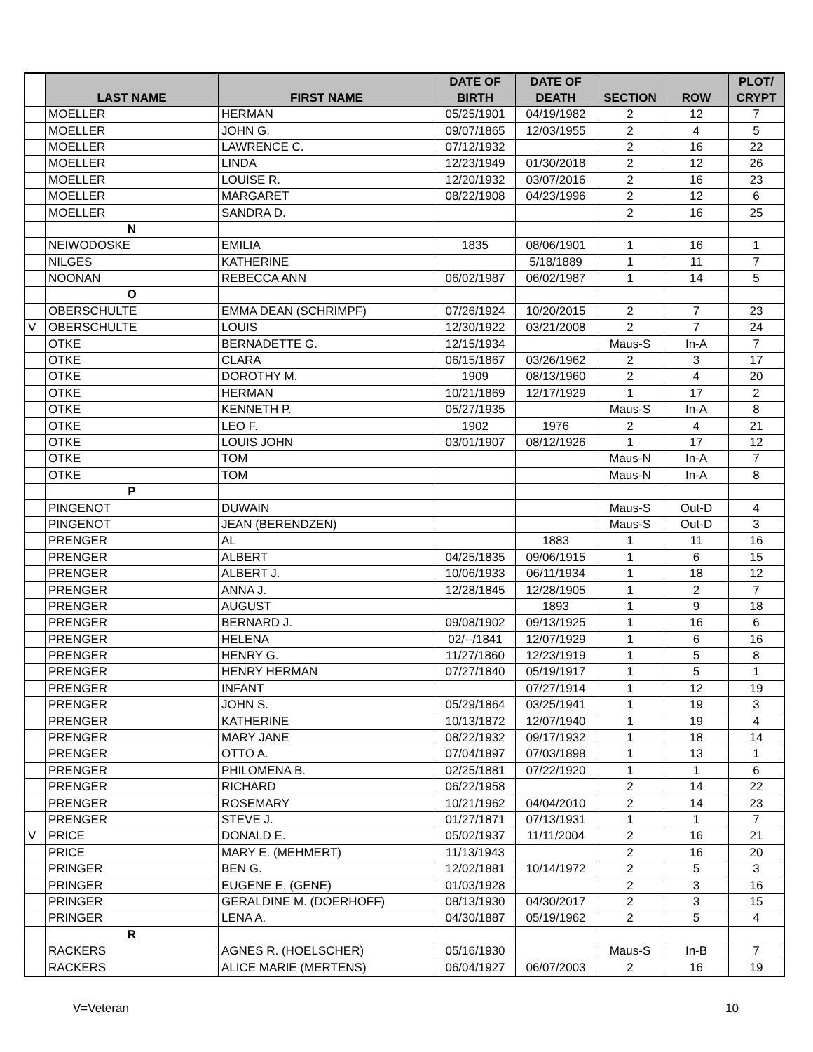| | LAST NAME | FIRST NAME | DATE OF BIRTH | DATE OF DEATH | SECTION | ROW | PLOT/ CRYPT |
| --- | --- | --- | --- | --- | --- | --- | --- |
| | MOELLER | HERMAN | 05/25/1901 | 04/19/1982 | 2 | 12 | 7 |
| | MOELLER | JOHN G. | 09/07/1865 | 12/03/1955 | 2 | 4 | 5 |
| | MOELLER | LAWRENCE C. | 07/12/1932 | | 2 | 16 | 22 |
| | MOELLER | LINDA | 12/23/1949 | 01/30/2018 | 2 | 12 | 26 |
| | MOELLER | LOUISE R. | 12/20/1932 | 03/07/2016 | 2 | 16 | 23 |
| | MOELLER | MARGARET | 08/22/1908 | 04/23/1996 | 2 | 12 | 6 |
| | MOELLER | SANDRA D. | | | 2 | 16 | 25 |
| | N | | | | | | |
| | NEIWODOSKE | EMILIA | 1835 | 08/06/1901 | 1 | 16 | 1 |
| | NILGES | KATHERINE | | 5/18/1889 | 1 | 11 | 7 |
| | NOONAN | REBECCA ANN | 06/02/1987 | 06/02/1987 | 1 | 14 | 5 |
| | O | | | | | | |
| | OBERSCHULTE | EMMA DEAN (SCHRIMPF) | 07/26/1924 | 10/20/2015 | 2 | 7 | 23 |
| V | OBERSCHULTE | LOUIS | 12/30/1922 | 03/21/2008 | 2 | 7 | 24 |
| | OTKE | BERNADETTE G. | 12/15/1934 | | Maus-S | In-A | 7 |
| | OTKE | CLARA | 06/15/1867 | 03/26/1962 | 2 | 3 | 17 |
| | OTKE | DOROTHY M. | 1909 | 08/13/1960 | 2 | 4 | 20 |
| | OTKE | HERMAN | 10/21/1869 | 12/17/1929 | 1 | 17 | 2 |
| | OTKE | KENNETH P. | 05/27/1935 | | Maus-S | In-A | 8 |
| | OTKE | LEO F. | 1902 | 1976 | 2 | 4 | 21 |
| | OTKE | LOUIS JOHN | 03/01/1907 | 08/12/1926 | 1 | 17 | 12 |
| | OTKE | TOM | | | Maus-N | In-A | 7 |
| | OTKE | TOM | | | Maus-N | In-A | 8 |
| | P | | | | | | |
| | PINGENOT | DUWAIN | | | Maus-S | Out-D | 4 |
| | PINGENOT | JEAN (BERENDZEN) | | | Maus-S | Out-D | 3 |
| | PRENGER | AL | | 1883 | 1 | 11 | 16 |
| | PRENGER | ALBERT | 04/25/1835 | 09/06/1915 | 1 | 6 | 15 |
| | PRENGER | ALBERT J. | 10/06/1933 | 06/11/1934 | 1 | 18 | 12 |
| | PRENGER | ANNA J. | 12/28/1845 | 12/28/1905 | 1 | 2 | 7 |
| | PRENGER | AUGUST | | 1893 | 1 | 9 | 18 |
| | PRENGER | BERNARD J. | 09/08/1902 | 09/13/1925 | 1 | 16 | 6 |
| | PRENGER | HELENA | 02/--/1841 | 12/07/1929 | 1 | 6 | 16 |
| | PRENGER | HENRY G. | 11/27/1860 | 12/23/1919 | 1 | 5 | 8 |
| | PRENGER | HENRY HERMAN | 07/27/1840 | 05/19/1917 | 1 | 5 | 1 |
| | PRENGER | INFANT | | 07/27/1914 | 1 | 12 | 19 |
| | PRENGER | JOHN S. | 05/29/1864 | 03/25/1941 | 1 | 19 | 3 |
| | PRENGER | KATHERINE | 10/13/1872 | 12/07/1940 | 1 | 19 | 4 |
| | PRENGER | MARY JANE | 08/22/1932 | 09/17/1932 | 1 | 18 | 14 |
| | PRENGER | OTTO A. | 07/04/1897 | 07/03/1898 | 1 | 13 | 1 |
| | PRENGER | PHILOMENA B. | 02/25/1881 | 07/22/1920 | 1 | 1 | 6 |
| | PRENGER | RICHARD | 06/22/1958 | | 2 | 14 | 22 |
| | PRENGER | ROSEMARY | 10/21/1962 | 04/04/2010 | 2 | 14 | 23 |
| | PRENGER | STEVE J. | 01/27/1871 | 07/13/1931 | 1 | 1 | 7 |
| V | PRICE | DONALD E. | 05/02/1937 | 11/11/2004 | 2 | 16 | 21 |
| | PRICE | MARY E. (MEHMERT) | 11/13/1943 | | 2 | 16 | 20 |
| | PRINGER | BEN G. | 12/02/1881 | 10/14/1972 | 2 | 5 | 3 |
| | PRINGER | EUGENE E. (GENE) | 01/03/1928 | | 2 | 3 | 16 |
| | PRINGER | GERALDINE M. (DOERHOFF) | 08/13/1930 | 04/30/2017 | 2 | 3 | 15 |
| | PRINGER | LENA A. | 04/30/1887 | 05/19/1962 | 2 | 5 | 4 |
| | R | | | | | | |
| | RACKERS | AGNES R. (HOELSCHER) | 05/16/1930 | | Maus-S | In-B | 7 |
| | RACKERS | ALICE MARIE (MERTENS) | 06/04/1927 | 06/07/2003 | 2 | 16 | 19 |
V=Veteran 10